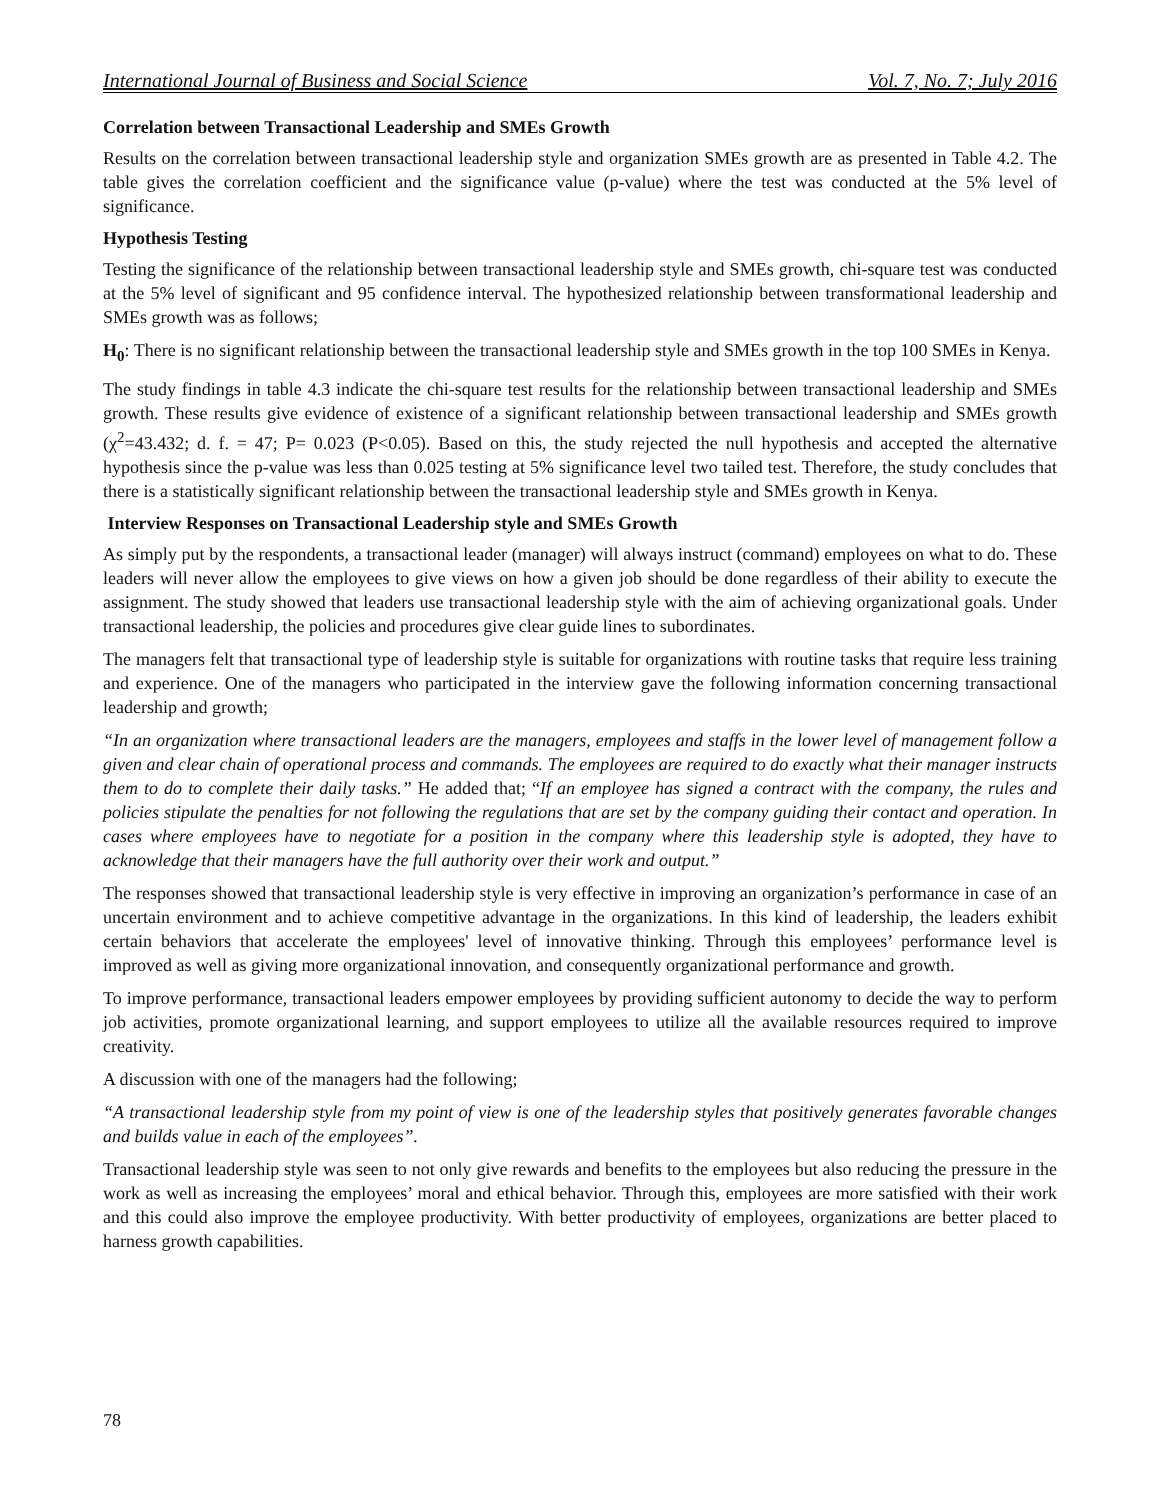International Journal of Business and Social Science Vol. 7, No. 7; July 2016
Correlation between Transactional Leadership and SMEs Growth
Results on the correlation between transactional leadership style and organization SMEs growth are as presented in Table 4.2. The table gives the correlation coefficient and the significance value (p-value) where the test was conducted at the 5% level of significance.
Hypothesis Testing
Testing the significance of the relationship between transactional leadership style and SMEs growth, chi-square test was conducted at the 5% level of significant and 95 confidence interval. The hypothesized relationship between transformational leadership and SMEs growth was as follows;
H<sub>0</sub>: There is no significant relationship between the transactional leadership style and SMEs growth in the top 100 SMEs in Kenya.
The study findings in table 4.3 indicate the chi-square test results for the relationship between transactional leadership and SMEs growth. These results give evidence of existence of a significant relationship between transactional leadership and SMEs growth (χ<sup>2</sup>=43.432; d. f. = 47; P= 0.023 (P<0.05). Based on this, the study rejected the null hypothesis and accepted the alternative hypothesis since the p-value was less than 0.025 testing at 5% significance level two tailed test. Therefore, the study concludes that there is a statistically significant relationship between the transactional leadership style and SMEs growth in Kenya.
Interview Responses on Transactional Leadership style and SMEs Growth
As simply put by the respondents, a transactional leader (manager) will always instruct (command) employees on what to do. These leaders will never allow the employees to give views on how a given job should be done regardless of their ability to execute the assignment. The study showed that leaders use transactional leadership style with the aim of achieving organizational goals. Under transactional leadership, the policies and procedures give clear guide lines to subordinates.
The managers felt that transactional type of leadership style is suitable for organizations with routine tasks that require less training and experience. One of the managers who participated in the interview gave the following information concerning transactional leadership and growth;
“In an organization where transactional leaders are the managers, employees and staffs in the lower level of management follow a given and clear chain of operational process and commands. The employees are required to do exactly what their manager instructs them to do to complete their daily tasks.” He added that; “If an employee has signed a contract with the company, the rules and policies stipulate the penalties for not following the regulations that are set by the company guiding their contact and operation. In cases where employees have to negotiate for a position in the company where this leadership style is adopted, they have to acknowledge that their managers have the full authority over their work and output.”
The responses showed that transactional leadership style is very effective in improving an organization’s performance in case of an uncertain environment and to achieve competitive advantage in the organizations. In this kind of leadership, the leaders exhibit certain behaviors that accelerate the employees' level of innovative thinking. Through this employees’ performance level is improved as well as giving more organizational innovation, and consequently organizational performance and growth.
To improve performance, transactional leaders empower employees by providing sufficient autonomy to decide the way to perform job activities, promote organizational learning, and support employees to utilize all the available resources required to improve creativity.
A discussion with one of the managers had the following;
“A transactional leadership style from my point of view is one of the leadership styles that positively generates favorable changes and builds value in each of the employees”.
Transactional leadership style was seen to not only give rewards and benefits to the employees but also reducing the pressure in the work as well as increasing the employees’ moral and ethical behavior. Through this, employees are more satisfied with their work and this could also improve the employee productivity. With better productivity of employees, organizations are better placed to harness growth capabilities.
78